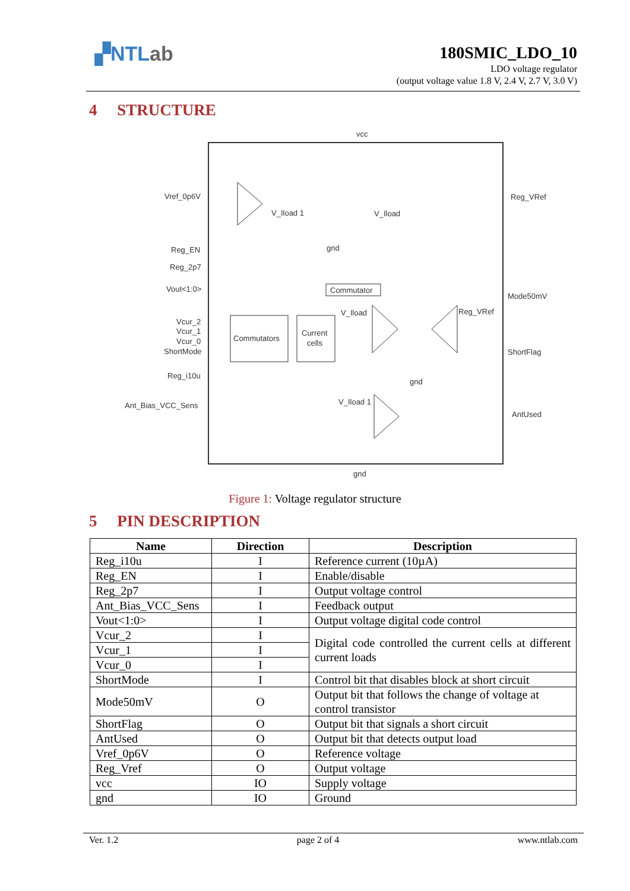▞NTLab
180SMIC_LDO_10
LDO voltage regulator
(output voltage value 1.8 V, 2.4 V, 2.7 V, 3.0 V)
4 STRUCTURE
vcc
gnd
Vref_0p6V
Reg_EN
Reg_2p7
Vout<1:0>
Vcur_2
Vcur_1
Vcur_0
ShortMode
Reg_i10u
Ant_Bias_VCC_Sens
Reg_VRef
Mode50mV
ShortFlag
AntUsed
Commutators
Current
cells
Commutator
V_Iload 1
V_Iload
gnd
V_Iload
Reg_VRef
gnd
V_Iload 1
Figure 1: Voltage regulator structure
5 PIN DESCRIPTION
| Name | Direction | Description |
| --- | --- | --- |
| Reg_i10u | I | Reference current (10µA) |
| Reg_EN | I | Enable/disable |
| Reg_2p7 | I | Output voltage control |
| Ant_Bias_VCC_Sens | I | Feedback output |
| Vout<1:0> | I | Output voltage digital code control |
| Vcur_2 | I | Digital code controlled the current cells at different current loads |
| Vcur_1 | I | |
| Vcur_0 | I | |
| ShortMode | I | Control bit that disables block at short circuit |
| Mode50mV | O | Output bit that follows the change of voltage at control transistor |
| ShortFlag | O | Output bit that signals a short circuit |
| AntUsed | O | Output bit that detects output load |
| Vref_0p6V | O | Reference voltage |
| Reg_Vref | O | Output voltage |
| vcc | IO | Supply voltage |
| gnd | IO | Ground |
Ver. 1.2 page 2 of 4 www.ntlab.com